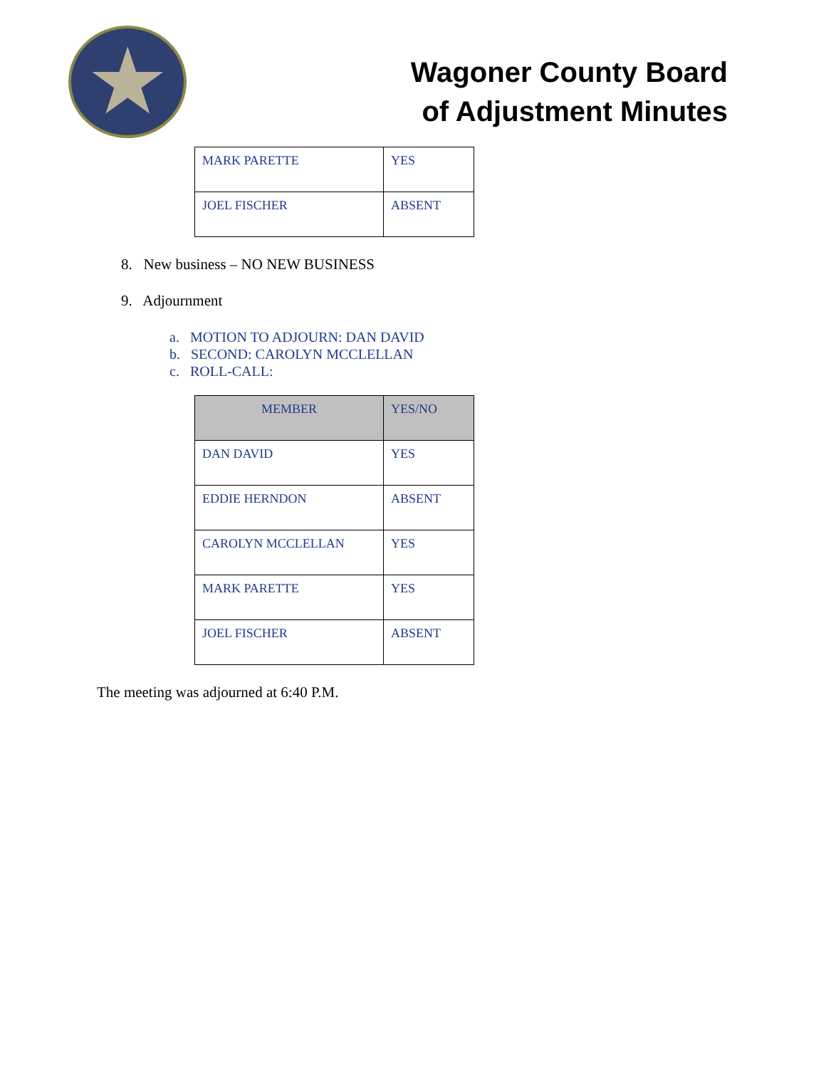★
Wagoner County Board
of Adjustment Minutes
| MARK PARETTE | YES |
| JOEL FISCHER | ABSENT |
8. New business – NO NEW BUSINESS
9. Adjournment
a. MOTION TO ADJOURN: DAN DAVID
b. SECOND: CAROLYN MCCLELLAN
c. ROLL-CALL:
| MEMBER | YES/NO |
| --- | --- |
| DAN DAVID | YES |
| EDDIE HERNDON | ABSENT |
| CAROLYN MCCLELLAN | YES |
| MARK PARETTE | YES |
| JOEL FISCHER | ABSENT |
The meeting was adjourned at 6:40 P.M.